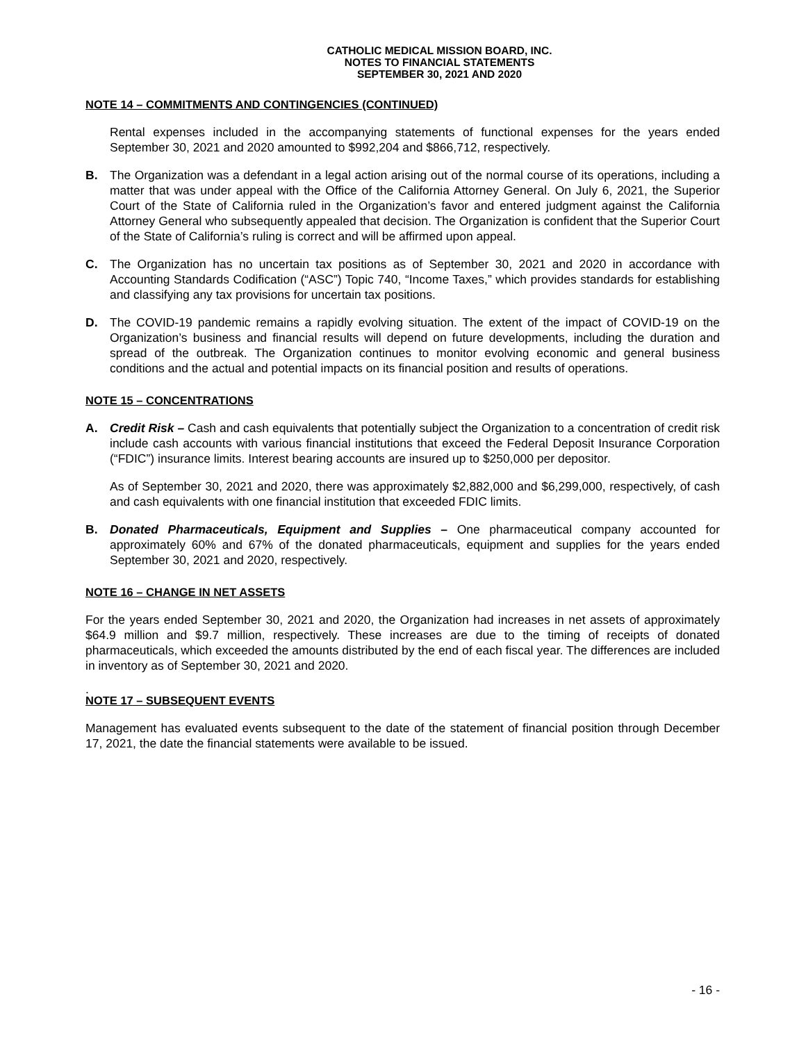CATHOLIC MEDICAL MISSION BOARD, INC.
NOTES TO FINANCIAL STATEMENTS
SEPTEMBER 30, 2021 AND 2020
NOTE 14 – COMMITMENTS AND CONTINGENCIES (CONTINUED)
Rental expenses included in the accompanying statements of functional expenses for the years ended September 30, 2021 and 2020 amounted to $992,204 and $866,712, respectively.
B. The Organization was a defendant in a legal action arising out of the normal course of its operations, including a matter that was under appeal with the Office of the California Attorney General. On July 6, 2021, the Superior Court of the State of California ruled in the Organization’s favor and entered judgment against the California Attorney General who subsequently appealed that decision. The Organization is confident that the Superior Court of the State of California’s ruling is correct and will be affirmed upon appeal.
C. The Organization has no uncertain tax positions as of September 30, 2021 and 2020 in accordance with Accounting Standards Codification (“ASC”) Topic 740, “Income Taxes,” which provides standards for establishing and classifying any tax provisions for uncertain tax positions.
D. The COVID-19 pandemic remains a rapidly evolving situation. The extent of the impact of COVID-19 on the Organization’s business and financial results will depend on future developments, including the duration and spread of the outbreak. The Organization continues to monitor evolving economic and general business conditions and the actual and potential impacts on its financial position and results of operations.
NOTE 15 – CONCENTRATIONS
A. Credit Risk – Cash and cash equivalents that potentially subject the Organization to a concentration of credit risk include cash accounts with various financial institutions that exceed the Federal Deposit Insurance Corporation (“FDIC”) insurance limits. Interest bearing accounts are insured up to $250,000 per depositor.
As of September 30, 2021 and 2020, there was approximately $2,882,000 and $6,299,000, respectively, of cash and cash equivalents with one financial institution that exceeded FDIC limits.
B. Donated Pharmaceuticals, Equipment and Supplies – One pharmaceutical company accounted for approximately 60% and 67% of the donated pharmaceuticals, equipment and supplies for the years ended September 30, 2021 and 2020, respectively.
NOTE 16 – CHANGE IN NET ASSETS
For the years ended September 30, 2021 and 2020, the Organization had increases in net assets of approximately $64.9 million and $9.7 million, respectively. These increases are due to the timing of receipts of donated pharmaceuticals, which exceeded the amounts distributed by the end of each fiscal year. The differences are included in inventory as of September 30, 2021 and 2020.
.
NOTE 17 – SUBSEQUENT EVENTS
Management has evaluated events subsequent to the date of the statement of financial position through December 17, 2021, the date the financial statements were available to be issued.
- 16 -